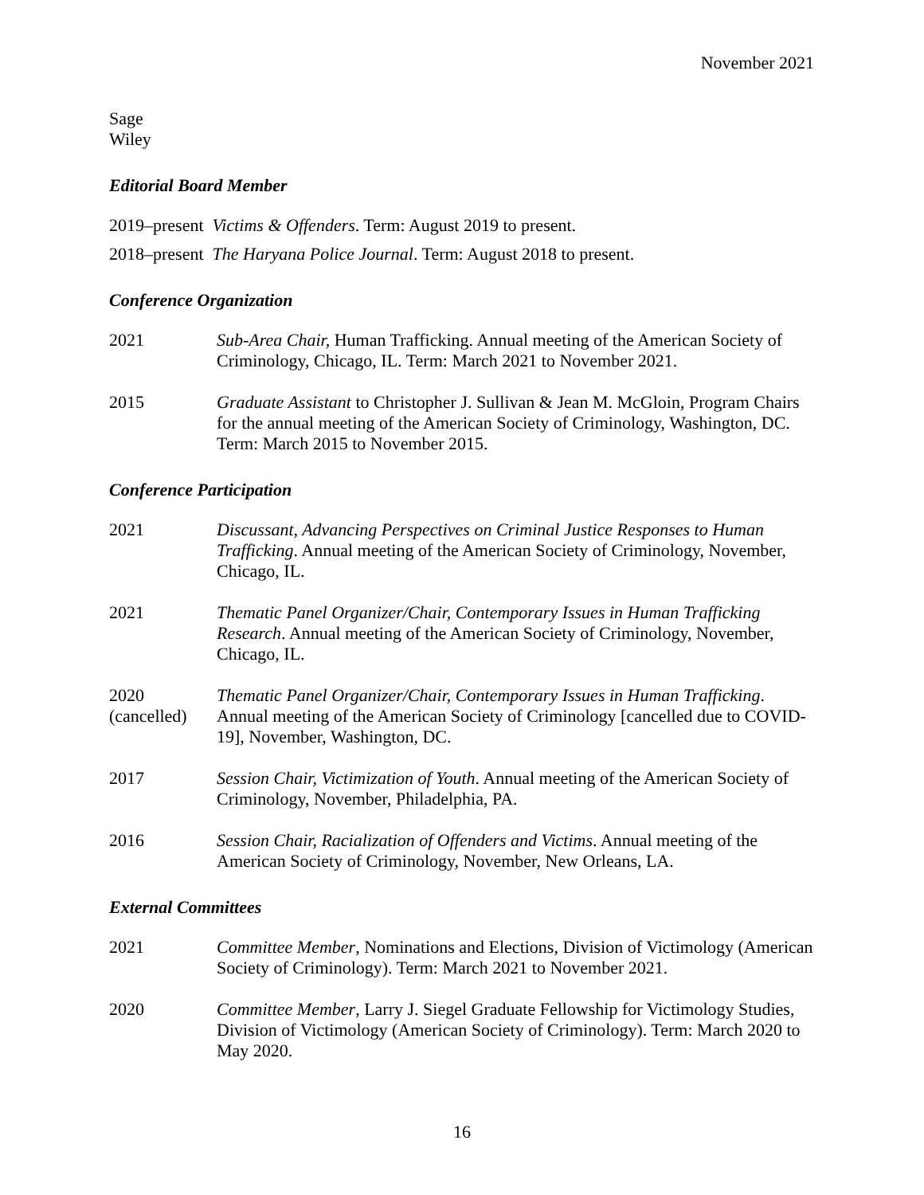November 2021
Sage
Wiley
Editorial Board Member
2019–present Victims & Offenders. Term: August 2019 to present.
2018–present The Haryana Police Journal. Term: August 2018 to present.
Conference Organization
2021 Sub-Area Chair, Human Trafficking. Annual meeting of the American Society of Criminology, Chicago, IL. Term: March 2021 to November 2021.
2015 Graduate Assistant to Christopher J. Sullivan & Jean M. McGloin, Program Chairs for the annual meeting of the American Society of Criminology, Washington, DC. Term: March 2015 to November 2015.
Conference Participation
2021 Discussant, Advancing Perspectives on Criminal Justice Responses to Human Trafficking. Annual meeting of the American Society of Criminology, November, Chicago, IL.
2021 Thematic Panel Organizer/Chair, Contemporary Issues in Human Trafficking Research. Annual meeting of the American Society of Criminology, November, Chicago, IL.
2020
(cancelled)
Thematic Panel Organizer/Chair, Contemporary Issues in Human Trafficking. Annual meeting of the American Society of Criminology [cancelled due to COVID-19], November, Washington, DC.
2017 Session Chair, Victimization of Youth. Annual meeting of the American Society of Criminology, November, Philadelphia, PA.
2016 Session Chair, Racialization of Offenders and Victims. Annual meeting of the American Society of Criminology, November, New Orleans, LA.
External Committees
2021 Committee Member, Nominations and Elections, Division of Victimology (American Society of Criminology). Term: March 2021 to November 2021.
2020 Committee Member, Larry J. Siegel Graduate Fellowship for Victimology Studies, Division of Victimology (American Society of Criminology). Term: March 2020 to May 2020.
16